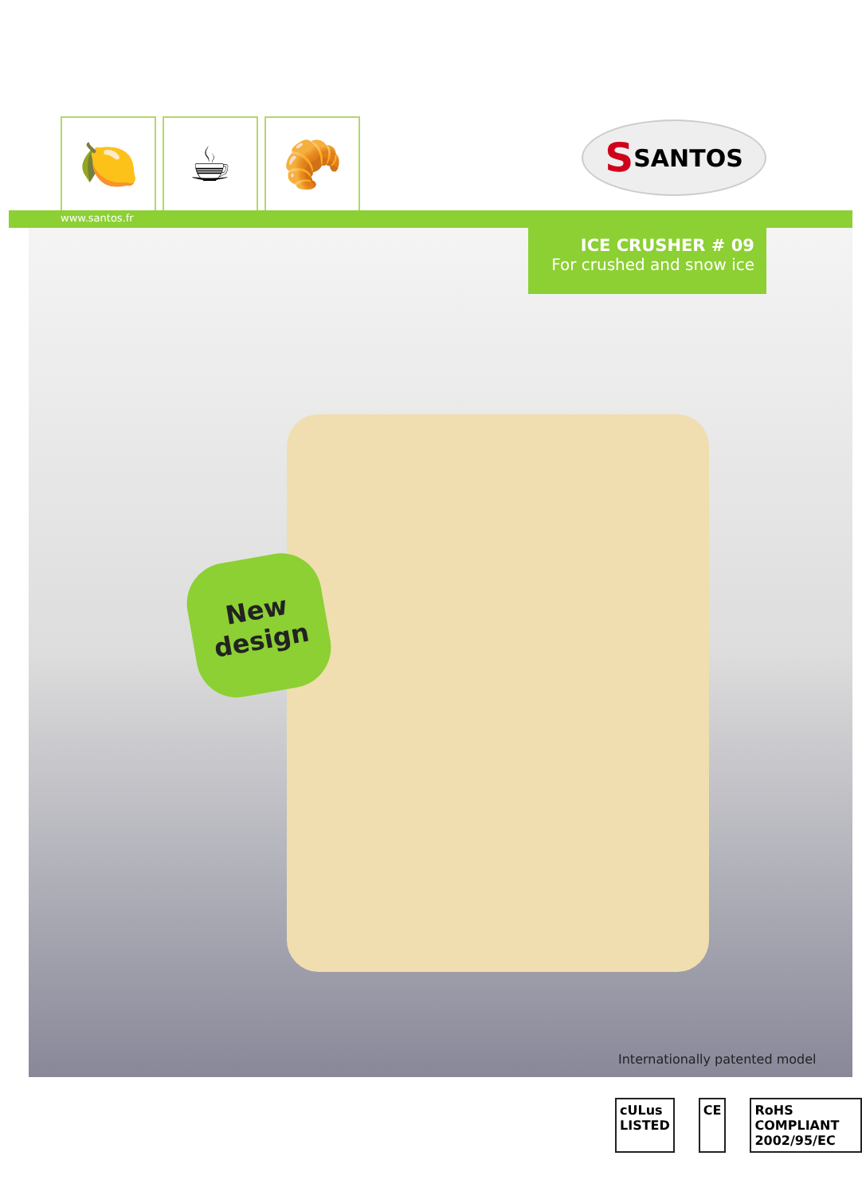🍋 ☕ 🥐 S SANTOS
www.santos.fr
ICE CRUSHER # 09
For crushed and snow ice
New
design
Internationally patented model
cULus LISTED CE RoHS COMPLIANT 2002/95/EC